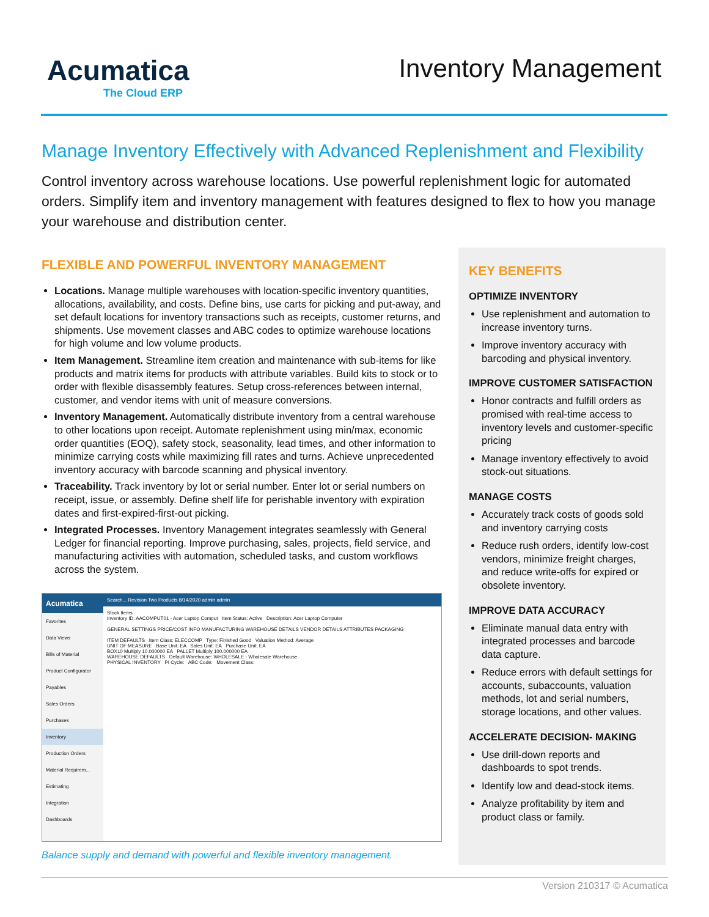Acumatica
The Cloud ERP
Inventory Management
Manage Inventory Effectively with Advanced Replenishment and Flexibility
Control inventory across warehouse locations. Use powerful replenishment logic for automated orders. Simplify item and inventory management with features designed to flex to how you manage your warehouse and distribution center.
FLEXIBLE AND POWERFUL INVENTORY MANAGEMENT
Locations. Manage multiple warehouses with location-specific inventory quantities, allocations, availability, and costs. Define bins, use carts for picking and put-away, and set default locations for inventory transactions such as receipts, customer returns, and shipments. Use movement classes and ABC codes to optimize warehouse locations for high volume and low volume products.
Item Management. Streamline item creation and maintenance with sub-items for like products and matrix items for products with attribute variables. Build kits to stock or to order with flexible disassembly features. Setup cross-references between internal, customer, and vendor items with unit of measure conversions.
Inventory Management. Automatically distribute inventory from a central warehouse to other locations upon receipt. Automate replenishment using min/max, economic order quantities (EOQ), safety stock, seasonality, lead times, and other information to minimize carrying costs while maximizing fill rates and turns. Achieve unprecedented inventory accuracy with barcode scanning and physical inventory.
Traceability. Track inventory by lot or serial number. Enter lot or serial numbers on receipt, issue, or assembly. Define shelf life for perishable inventory with expiration dates and first-expired-first-out picking.
Integrated Processes. Inventory Management integrates seamlessly with General Ledger for financial reporting. Improve purchasing, sales, projects, field service, and manufacturing activities with automation, scheduled tasks, and custom workflows across the system.
Acumatica
Favorites
Data Views
Bills of Material
Product Configurator
Payables
Sales Orders
Purchases
Inventory
Production Orders
Material Requirem...
Estimating
Integration
Dashboards
Search... Revision Two Products 8/14/2020 admin admin
Stock Items
Inventory ID: AACOMPUT01 - Acer Laptop Comput Item Status: Active Description: Acer Laptop Computer
GENERAL SETTINGS PRICE/COST INFO MANUFACTURING WAREHOUSE DETAILS VENDOR DETAILS ATTRIBUTES PACKAGING
ITEM DEFAULTS Item Class: ELECCOMP Type: Finished Good Valuation Method: Average
UNIT OF MEASURE Base Unit: EA Sales Unit: EA Purchase Unit: EA
BOX10 Multiply 10.000000 EA PALLET Multiply 100.000000 EA
WAREHOUSE DEFAULTS Default Warehouse: WHOLESALE - Wholesale Warehouse
PHYSICAL INVENTORY PI Cycle: ABC Code: Movement Class:
Balance supply and demand with powerful and flexible inventory management.
KEY BENEFITS
OPTIMIZE INVENTORY
Use replenishment and automation to increase inventory turns.
Improve inventory accuracy with barcoding and physical inventory.
IMPROVE CUSTOMER SATISFACTION
Honor contracts and fulfill orders as promised with real-time access to inventory levels and customer-specific pricing
Manage inventory effectively to avoid stock-out situations.
MANAGE COSTS
Accurately track costs of goods sold and inventory carrying costs
Reduce rush orders, identify low-cost vendors, minimize freight charges, and reduce write-offs for expired or obsolete inventory.
IMPROVE DATA ACCURACY
Eliminate manual data entry with integrated processes and barcode data capture.
Reduce errors with default settings for accounts, subaccounts, valuation methods, lot and serial numbers, storage locations, and other values.
ACCELERATE DECISION- MAKING
Use drill-down reports and dashboards to spot trends.
Identify low and dead-stock items.
Analyze profitability by item and product class or family.
Version 210317 © Acumatica